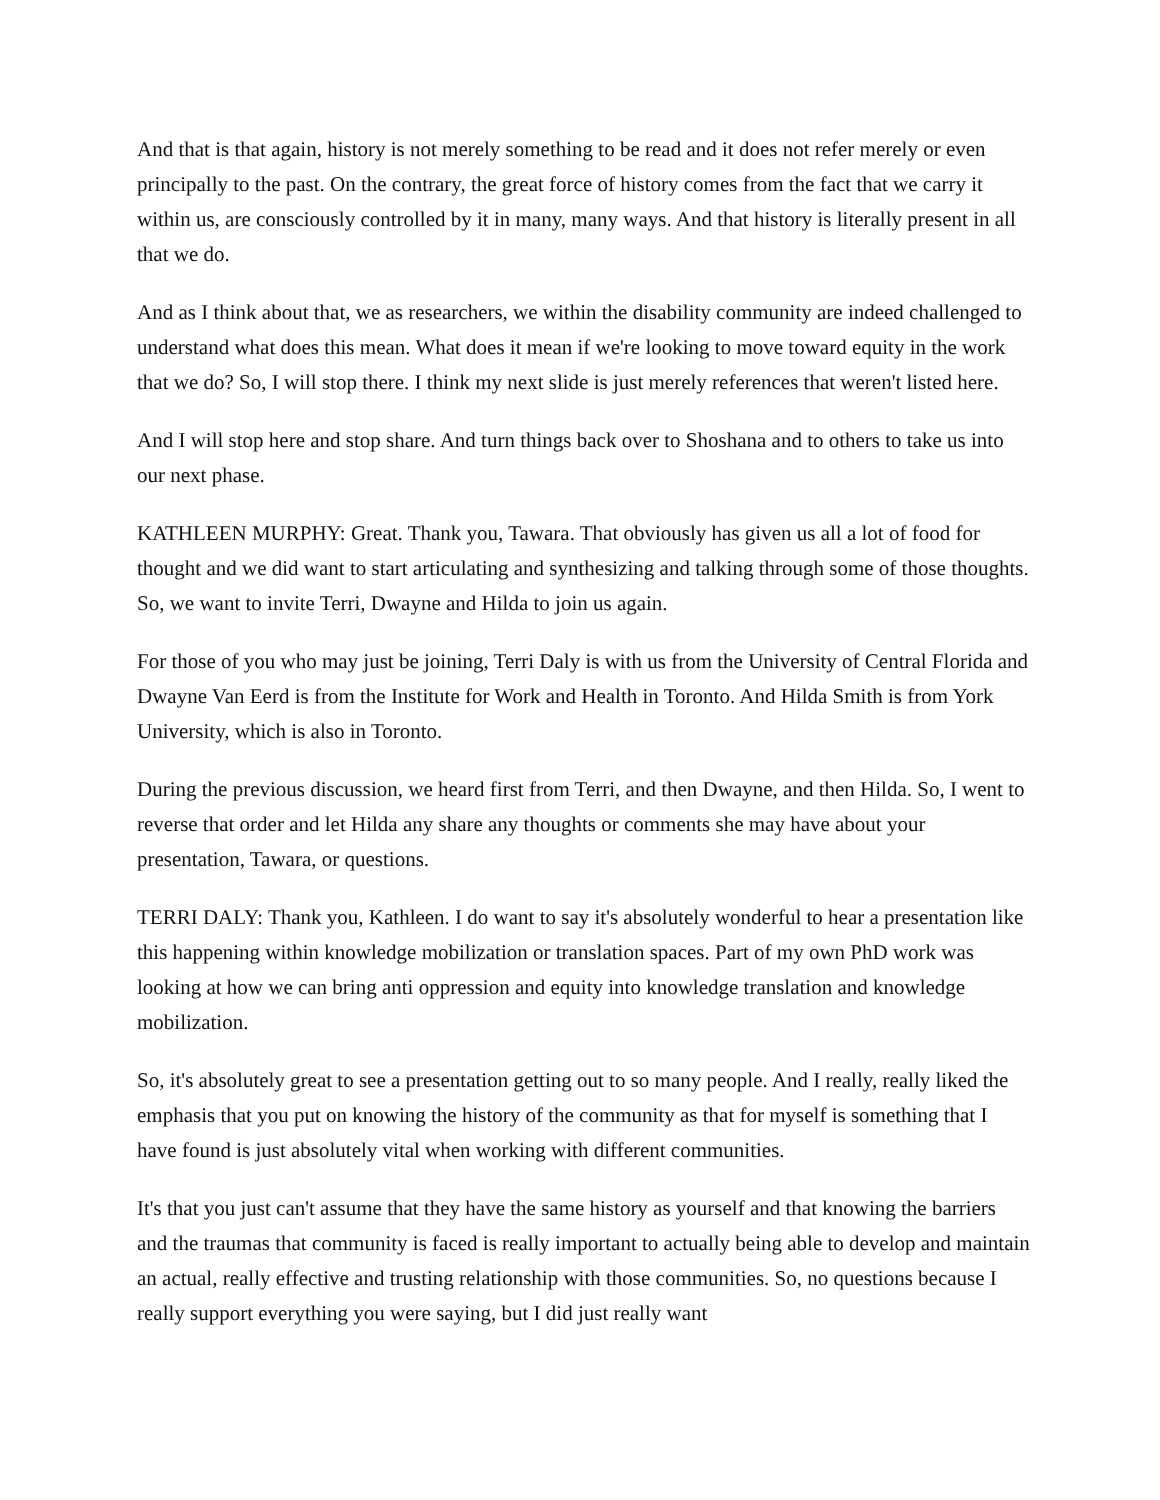And that is that again, history is not merely something to be read and it does not refer merely or even principally to the past. On the contrary, the great force of history comes from the fact that we carry it within us, are consciously controlled by it in many, many ways. And that history is literally present in all that we do.
And as I think about that, we as researchers, we within the disability community are indeed challenged to understand what does this mean. What does it mean if we're looking to move toward equity in the work that we do? So, I will stop there. I think my next slide is just merely references that weren't listed here.
And I will stop here and stop share. And turn things back over to Shoshana and to others to take us into our next phase.
KATHLEEN MURPHY: Great. Thank you, Tawara. That obviously has given us all a lot of food for thought and we did want to start articulating and synthesizing and talking through some of those thoughts. So, we want to invite Terri, Dwayne and Hilda to join us again.
For those of you who may just be joining, Terri Daly is with us from the University of Central Florida and Dwayne Van Eerd is from the Institute for Work and Health in Toronto. And Hilda Smith is from York University, which is also in Toronto.
During the previous discussion, we heard first from Terri, and then Dwayne, and then Hilda. So, I went to reverse that order and let Hilda any share any thoughts or comments she may have about your presentation, Tawara, or questions.
TERRI DALY: Thank you, Kathleen. I do want to say it's absolutely wonderful to hear a presentation like this happening within knowledge mobilization or translation spaces. Part of my own PhD work was looking at how we can bring anti oppression and equity into knowledge translation and knowledge mobilization.
So, it's absolutely great to see a presentation getting out to so many people. And I really, really liked the emphasis that you put on knowing the history of the community as that for myself is something that I have found is just absolutely vital when working with different communities.
It's that you just can't assume that they have the same history as yourself and that knowing the barriers and the traumas that community is faced is really important to actually being able to develop and maintain an actual, really effective and trusting relationship with those communities. So, no questions because I really support everything you were saying, but I did just really want